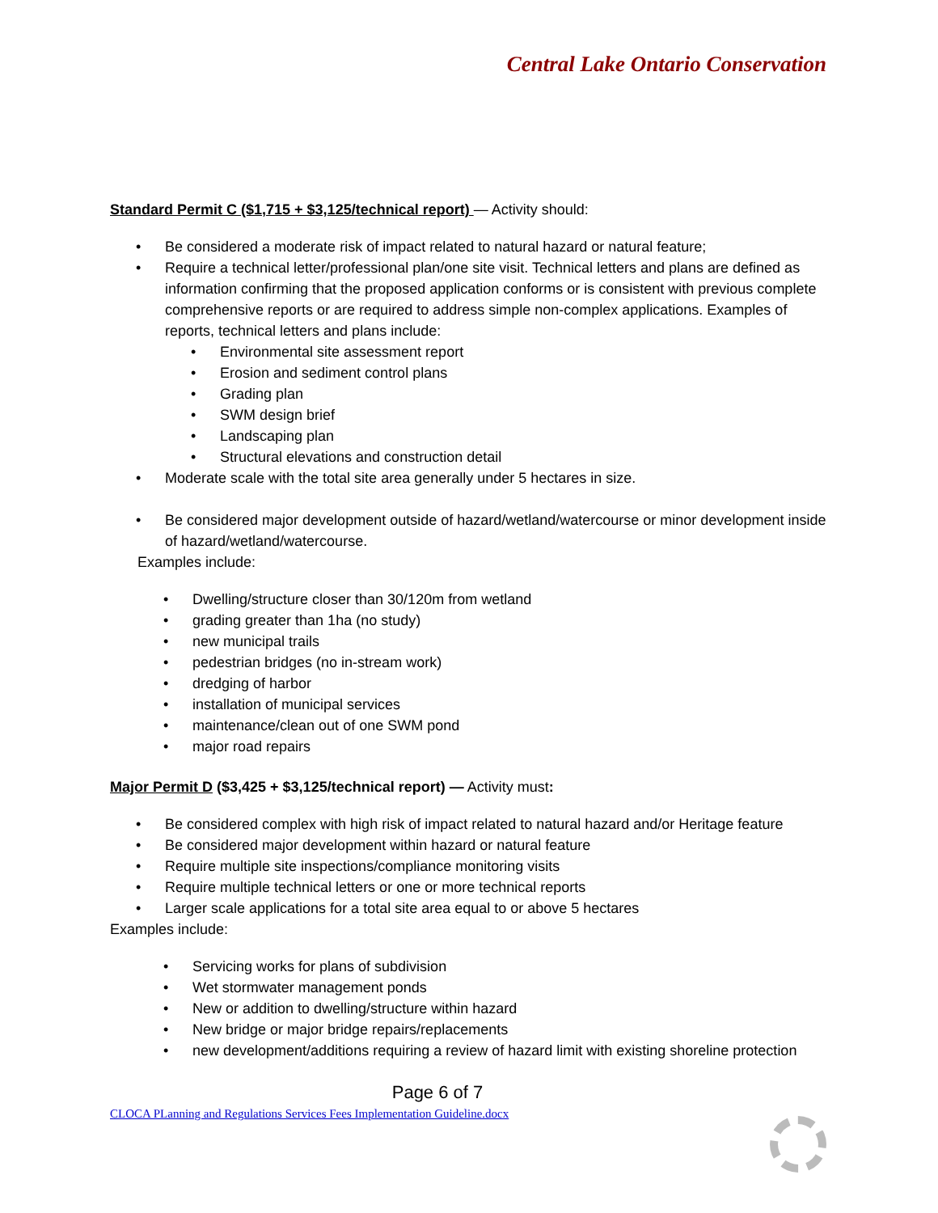Central Lake Ontario Conservation
Standard Permit C ($1,715 + $3,125/technical report) — Activity should:
Be considered a moderate risk of impact related to natural hazard or natural feature;
Require a technical letter/professional plan/one site visit. Technical letters and plans are defined as information confirming that the proposed application conforms or is consistent with previous complete comprehensive reports or are required to address simple non-complex applications. Examples of reports, technical letters and plans include:
Environmental site assessment report
Erosion and sediment control plans
Grading plan
SWM design brief
Landscaping plan
Structural elevations and construction detail
Moderate scale with the total site area generally under 5 hectares in size.
Be considered major development outside of hazard/wetland/watercourse or minor development inside of hazard/wetland/watercourse.
Examples include:
Dwelling/structure closer than 30/120m from wetland
grading greater than 1ha (no study)
new municipal trails
pedestrian bridges (no in-stream work)
dredging of harbor
installation of municipal services
maintenance/clean out of one SWM pond
major road repairs
Major Permit D ($3,425 + $3,125/technical report) — Activity must:
Be considered complex with high risk of impact related to natural hazard and/or Heritage feature
Be considered major development within hazard or natural feature
Require multiple site inspections/compliance monitoring visits
Require multiple technical letters or one or more technical reports
Larger scale applications for a total site area equal to or above 5 hectares
Examples include:
Servicing works for plans of subdivision
Wet stormwater management ponds
New or addition to dwelling/structure within hazard
New bridge or major bridge repairs/replacements
new development/additions requiring a review of hazard limit with existing shoreline protection
Page 6 of 7
CLOCA PLanning and Regulations Services Fees Implementation Guideline.docx